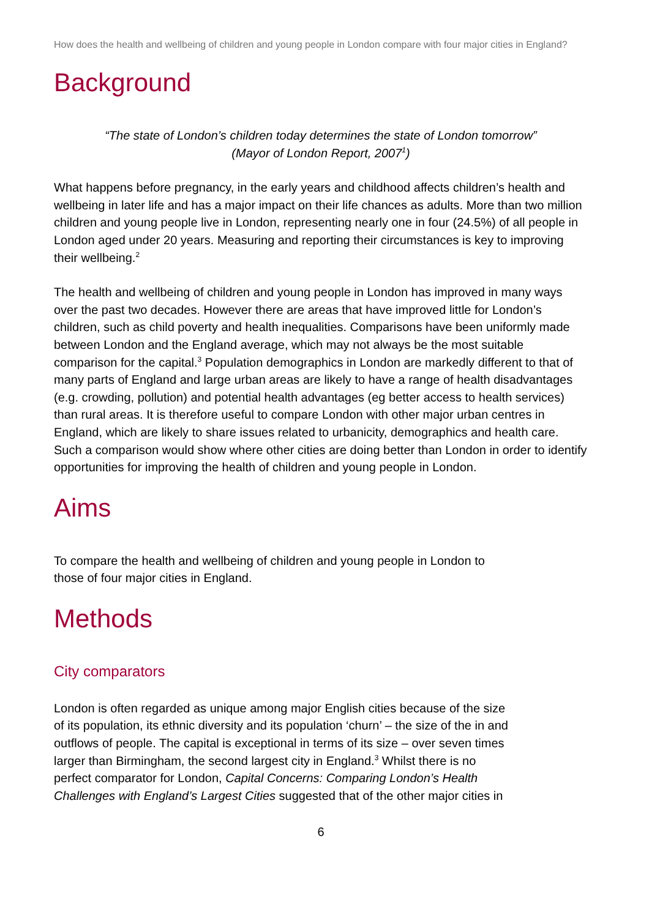How does the health and wellbeing of children and young people in London compare with four major cities in England?
Background
“The state of London’s children today determines the state of London tomorrow”
(Mayor of London Report, 2007<sup>1</sup>)
What happens before pregnancy, in the early years and childhood affects children’s health and wellbeing in later life and has a major impact on their life chances as adults. More than two million children and young people live in London, representing nearly one in four (24.5%) of all people in London aged under 20 years. Measuring and reporting their circumstances is key to improving their wellbeing.<sup>2</sup>
The health and wellbeing of children and young people in London has improved in many ways over the past two decades. However there are areas that have improved little for London’s children, such as child poverty and health inequalities. Comparisons have been uniformly made between London and the England average, which may not always be the most suitable comparison for the capital.<sup>3</sup> Population demographics in London are markedly different to that of many parts of England and large urban areas are likely to have a range of health disadvantages (e.g. crowding, pollution) and potential health advantages (eg better access to health services) than rural areas. It is therefore useful to compare London with other major urban centres in England, which are likely to share issues related to urbanicity, demographics and health care. Such a comparison would show where other cities are doing better than London in order to identify opportunities for improving the health of children and young people in London.
Aims
To compare the health and wellbeing of children and young people in London to
those of four major cities in England.
Methods
City comparators
London is often regarded as unique among major English cities because of the size
of its population, its ethnic diversity and its population ‘churn’ – the size of the in and
outflows of people. The capital is exceptional in terms of its size – over seven times
larger than Birmingham, the second largest city in England.<sup>3</sup> Whilst there is no
perfect comparator for London, Capital Concerns: Comparing London’s Health
Challenges with England’s Largest Cities suggested that of the other major cities in
6